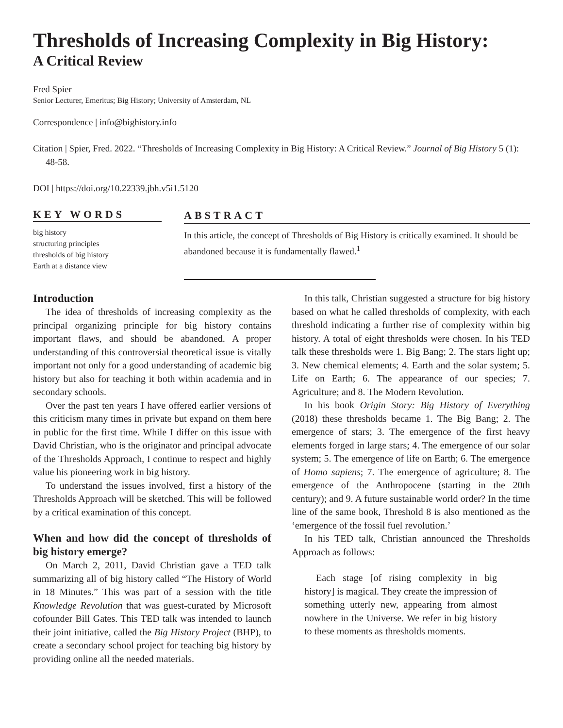Thresholds of Increasing Complexity in Big History:
A Critical Review
Fred Spier
Senior Lecturer, Emeritus; Big History; University of Amsterdam, NL
Correspondence | info@bighistory.info
Citation | Spier, Fred. 2022. “Thresholds of Increasing Complexity in Big History: A Critical Review.” Journal of Big History 5 (1): 48-58.
DOI | https://doi.org/10.22339.jbh.v5i1.5120
KEY WORDS
big history
structuring principles
thresholds of big history
Earth at a distance view
ABSTRACT
In this article, the concept of Thresholds of Big History is critically examined. It should be abandoned because it is fundamentally flawed.<sup>1</sup>
Introduction
The idea of thresholds of increasing complexity as the principal organizing principle for big history contains important flaws, and should be abandoned. A proper understanding of this controversial theoretical issue is vitally important not only for a good understanding of academic big history but also for teaching it both within academia and in secondary schools.
Over the past ten years I have offered earlier versions of this criticism many times in private but expand on them here in public for the first time. While I differ on this issue with David Christian, who is the originator and principal advocate of the Thresholds Approach, I continue to respect and highly value his pioneering work in big history.
To understand the issues involved, first a history of the Thresholds Approach will be sketched. This will be followed by a critical examination of this concept.
When and how did the concept of thresholds of big history emerge?
On March 2, 2011, David Christian gave a TED talk summarizing all of big history called “The History of World in 18 Minutes.” This was part of a session with the title Knowledge Revolution that was guest-curated by Microsoft cofounder Bill Gates. This TED talk was intended to launch their joint initiative, called the Big History Project (BHP), to create a secondary school project for teaching big history by providing online all the needed materials.
In this talk, Christian suggested a structure for big history based on what he called thresholds of complexity, with each threshold indicating a further rise of complexity within big history. A total of eight thresholds were chosen. In his TED talk these thresholds were 1. Big Bang; 2. The stars light up; 3. New chemical elements; 4. Earth and the solar system; 5. Life on Earth; 6. The appearance of our species; 7. Agriculture; and 8. The Modern Revolution.
In his book Origin Story: Big History of Everything (2018) these thresholds became 1. The Big Bang; 2. The emergence of stars; 3. The emergence of the first heavy elements forged in large stars; 4. The emergence of our solar system; 5. The emergence of life on Earth; 6. The emergence of Homo sapiens; 7. The emergence of agriculture; 8. The emergence of the Anthropocene (starting in the 20th century); and 9. A future sustainable world order? In the time line of the same book, Threshold 8 is also mentioned as the ‘emergence of the fossil fuel revolution.’
In his TED talk, Christian announced the Thresholds Approach as follows:
Each stage [of rising complexity in big history] is magical. They create the impression of something utterly new, appearing from almost nowhere in the Universe. We refer in big history to these moments as thresholds moments.